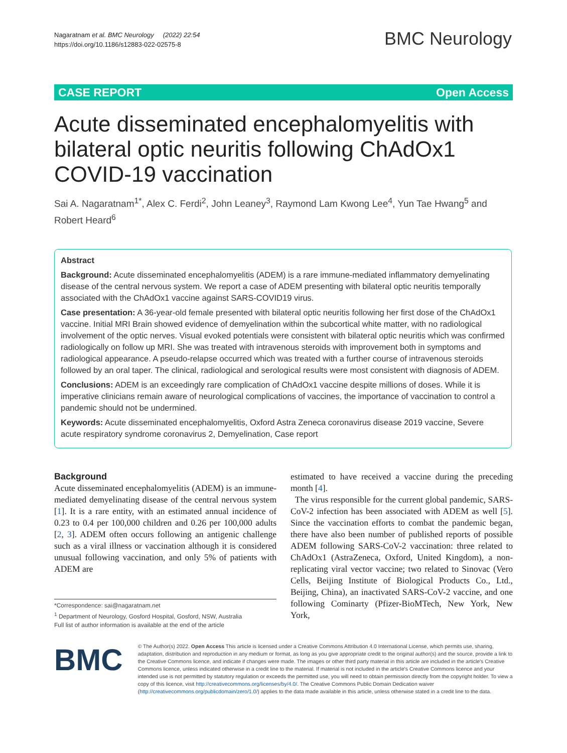Nagaratnam et al. BMC Neurology (2022) 22:54
https://doi.org/10.1186/s12883-022-02575-8
BMC Neurology
CASE REPORT Open Access
Acute disseminated encephalomyelitis with bilateral optic neuritis following ChAdOx1 COVID-19 vaccination
Sai A. Nagaratnam<sup>1*</sup>, Alex C. Ferdi<sup>2</sup>, John Leaney<sup>3</sup>, Raymond Lam Kwong Lee<sup>4</sup>, Yun Tae Hwang<sup>5</sup> and Robert Heard<sup>6</sup>
Abstract
Background: Acute disseminated encephalomyelitis (ADEM) is a rare immune-mediated inflammatory demyelinating disease of the central nervous system. We report a case of ADEM presenting with bilateral optic neuritis temporally associated with the ChAdOx1 vaccine against SARS-COVID19 virus.
Case presentation: A 36-year-old female presented with bilateral optic neuritis following her first dose of the ChAdOx1 vaccine. Initial MRI Brain showed evidence of demyelination within the subcortical white matter, with no radiological involvement of the optic nerves. Visual evoked potentials were consistent with bilateral optic neuritis which was confirmed radiologically on follow up MRI. She was treated with intravenous steroids with improvement both in symptoms and radiological appearance. A pseudo-relapse occurred which was treated with a further course of intravenous steroids followed by an oral taper. The clinical, radiological and serological results were most consistent with diagnosis of ADEM.
Conclusions: ADEM is an exceedingly rare complication of ChAdOx1 vaccine despite millions of doses. While it is imperative clinicians remain aware of neurological complications of vaccines, the importance of vaccination to control a pandemic should not be undermined.
Keywords: Acute disseminated encephalomyelitis, Oxford Astra Zeneca coronavirus disease 2019 vaccine, Severe acute respiratory syndrome coronavirus 2, Demyelination, Case report
Background
Acute disseminated encephalomyelitis (ADEM) is an immune-mediated demyelinating disease of the central nervous system [1]. It is a rare entity, with an estimated annual incidence of 0.23 to 0.4 per 100,000 children and 0.26 per 100,000 adults [2, 3]. ADEM often occurs following an antigenic challenge such as a viral illness or vaccination although it is considered unusual following vaccination, and only 5% of patients with ADEM are
estimated to have received a vaccine during the preceding month [4].
The virus responsible for the current global pandemic, SARS-CoV-2 infection has been associated with ADEM as well [5]. Since the vaccination efforts to combat the pandemic began, there have also been number of published reports of possible ADEM following SARS-CoV-2 vaccination: three related to ChAdOx1 (AstraZeneca, Oxford, United Kingdom), a non-replicating viral vector vaccine; two related to Sinovac (Vero Cells, Beijing Institute of Biological Products Co., Ltd., Beijing, China), an inactivated SARS-CoV-2 vaccine, and one following Cominarty (Pfizer-BioMTech, New York, New York,
*Correspondence: sai@nagaratnam.net
<sup>1</sup> Department of Neurology, Gosford Hospital, Gosford, NSW, Australia
Full list of author information is available at the end of the article
BMC
© The Author(s) 2022. Open Access This article is licensed under a Creative Commons Attribution 4.0 International License, which permits use, sharing, adaptation, distribution and reproduction in any medium or format, as long as you give appropriate credit to the original author(s) and the source, provide a link to the Creative Commons licence, and indicate if changes were made. The images or other third party material in this article are included in the article's Creative Commons licence, unless indicated otherwise in a credit line to the material. If material is not included in the article's Creative Commons licence and your intended use is not permitted by statutory regulation or exceeds the permitted use, you will need to obtain permission directly from the copyright holder. To view a copy of this licence, visit http://creativecommons.org/licenses/by/4.0/. The Creative Commons Public Domain Dedication waiver (http://creativecommons.org/publicdomain/zero/1.0/) applies to the data made available in this article, unless otherwise stated in a credit line to the data.